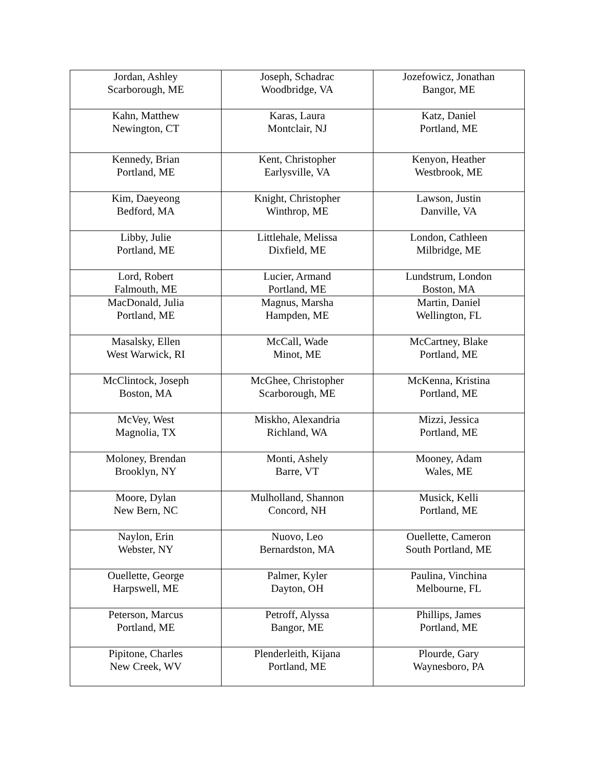| Jordan, Ashley Scarborough, ME | Joseph, Schadrac Woodbridge, VA | Jozefowicz, Jonathan Bangor, ME |
| Kahn, Matthew Newington, CT | Karas, Laura Montclair, NJ | Katz, Daniel Portland, ME |
| Kennedy, Brian Portland, ME | Kent, Christopher Earlysville, VA | Kenyon, Heather Westbrook, ME |
| Kim, Daeyeong Bedford, MA | Knight, Christopher Winthrop, ME | Lawson, Justin Danville, VA |
| Libby, Julie Portland, ME | Littlehale, Melissa Dixfield, ME | London, Cathleen Milbridge, ME |
| Lord, Robert Falmouth, ME | Lucier, Armand Portland, ME | Lundstrum, London Boston, MA |
| MacDonald, Julia Portland, ME | Magnus, Marsha Hampden, ME | Martin, Daniel Wellington, FL |
| Masalsky, Ellen West Warwick, RI | McCall, Wade Minot, ME | McCartney, Blake Portland, ME |
| McClintock, Joseph Boston, MA | McGhee, Christopher Scarborough, ME | McKenna, Kristina Portland, ME |
| McVey, West Magnolia, TX | Miskho, Alexandria Richland, WA | Mizzi, Jessica Portland, ME |
| Moloney, Brendan Brooklyn, NY | Monti, Ashely Barre, VT | Mooney, Adam Wales, ME |
| Moore, Dylan New Bern, NC | Mulholland, Shannon Concord, NH | Musick, Kelli Portland, ME |
| Naylon, Erin Webster, NY | Nuovo, Leo Bernardston, MA | Ouellette, Cameron South Portland, ME |
| Ouellette, George Harpswell, ME | Palmer, Kyler Dayton, OH | Paulina, Vinchina Melbourne, FL |
| Peterson, Marcus Portland, ME | Petroff, Alyssa Bangor, ME | Phillips, James Portland, ME |
| Pipitone, Charles New Creek, WV | Plenderleith, Kijana Portland, ME | Plourde, Gary Waynesboro, PA |